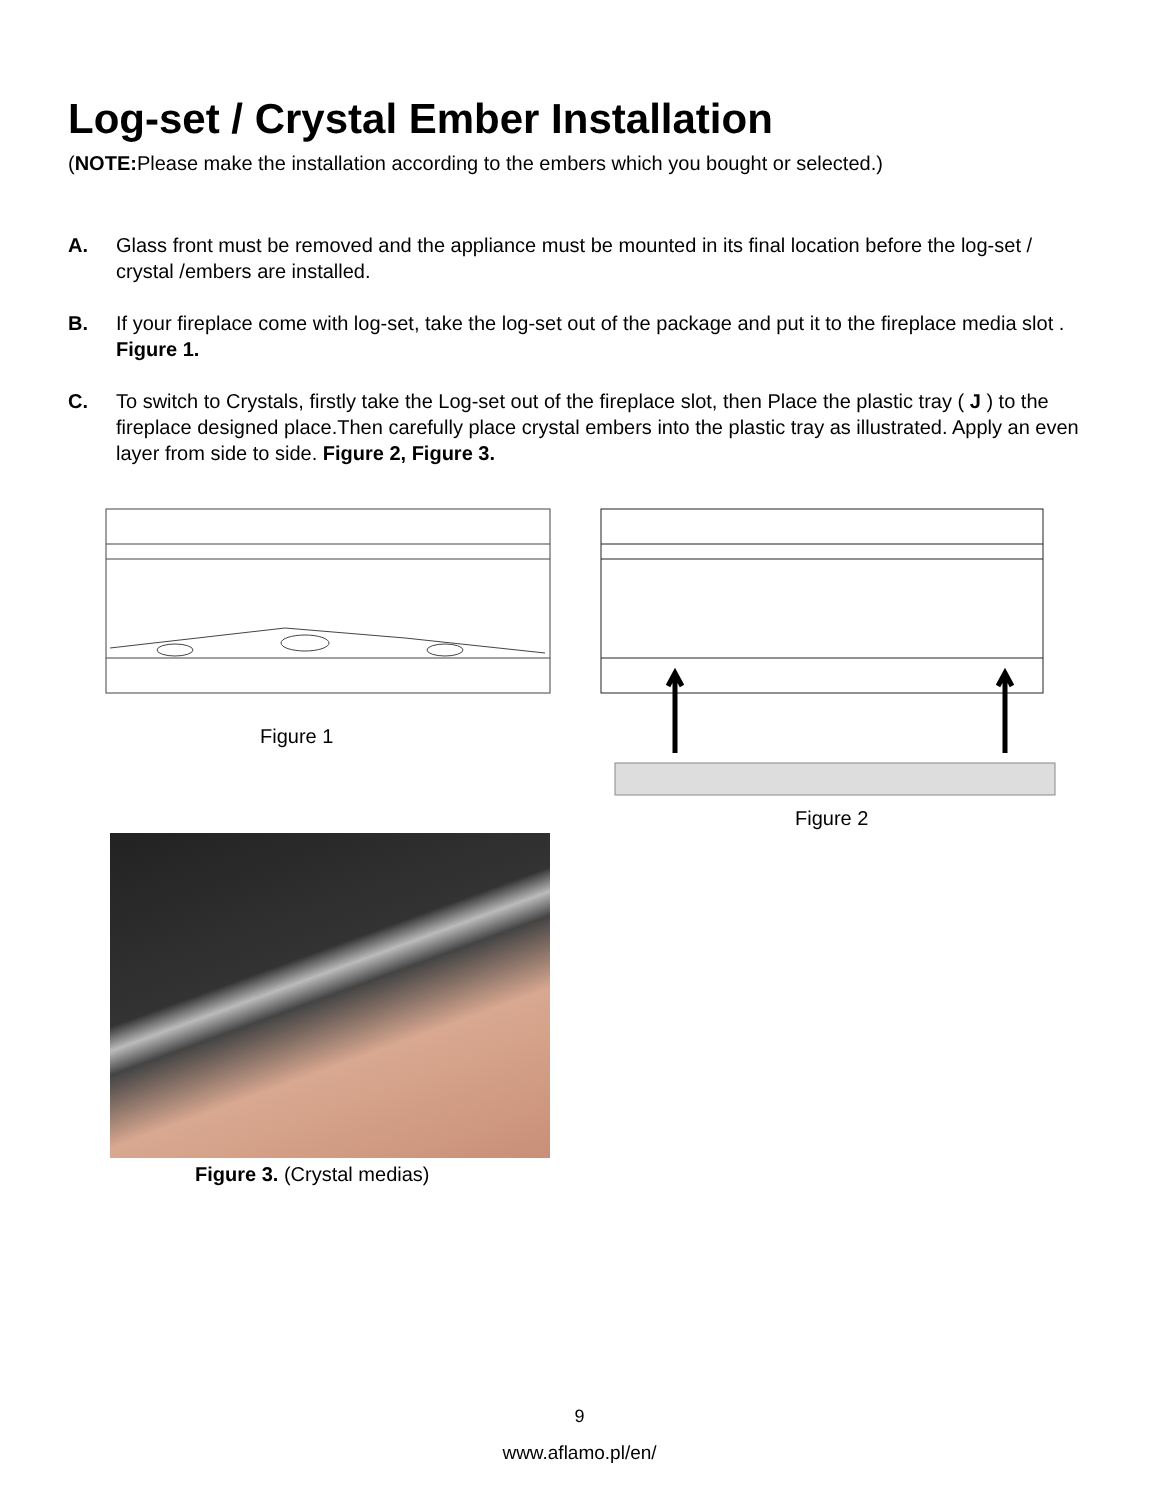Log-set / Crystal Ember Installation
(NOTE: Please make the installation according to the embers which you bought or selected.)
A. Glass front must be removed and the appliance must be mounted in its final location before the log-set / crystal /embers are installed.
B. If your fireplace come with log-set, take the log-set out of the package and put it to the fireplace media slot . Figure 1.
C. To switch to Crystals, firstly take the Log-set out of the fireplace slot, then Place the plastic tray ( J ) to the fireplace designed place.Then carefully place crystal embers into the plastic tray as illustrated. Apply an even layer from side to side. Figure 2, Figure 3.
Figure 1
Figure 2
Figure 3. (Crystal medias)
9
www.aflamo.pl/en/